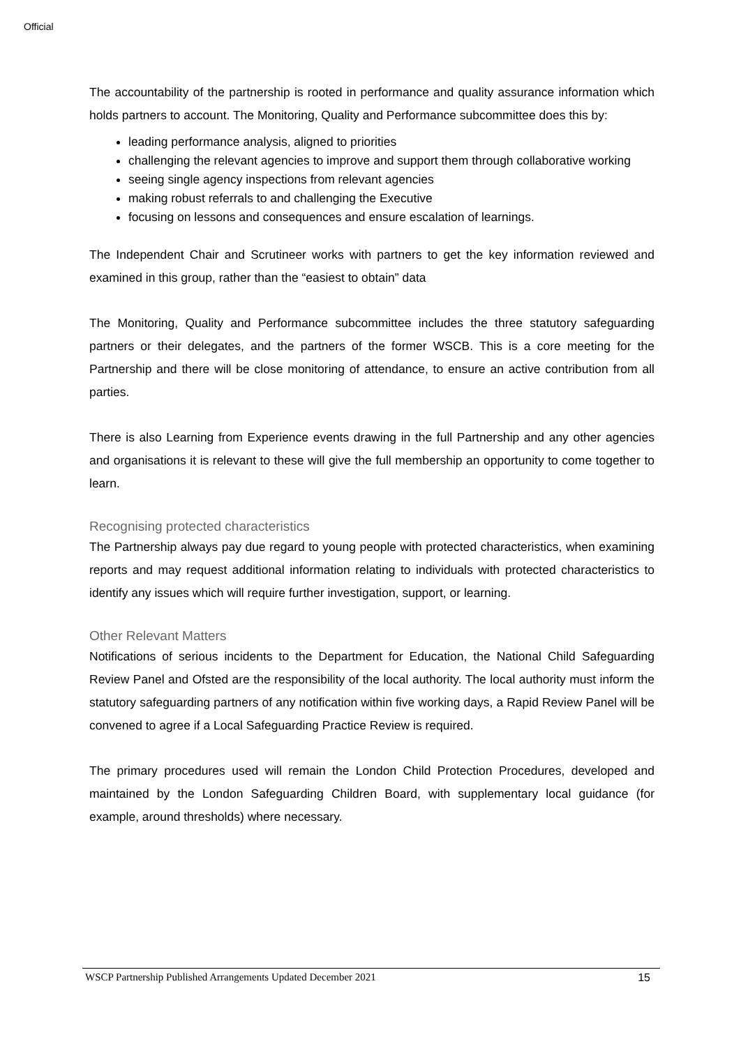Official
The accountability of the partnership is rooted in performance and quality assurance information which holds partners to account. The Monitoring, Quality and Performance subcommittee does this by:
leading performance analysis, aligned to priorities
challenging the relevant agencies to improve and support them through collaborative working
seeing single agency inspections from relevant agencies
making robust referrals to and challenging the Executive
focusing on lessons and consequences and ensure escalation of learnings.
The Independent Chair and Scrutineer works with partners to get the key information reviewed and examined in this group, rather than the “easiest to obtain” data
The Monitoring, Quality and Performance subcommittee includes the three statutory safeguarding partners or their delegates, and the partners of the former WSCB. This is a core meeting for the Partnership and there will be close monitoring of attendance, to ensure an active contribution from all parties.
There is also Learning from Experience events drawing in the full Partnership and any other agencies and organisations it is relevant to these will give the full membership an opportunity to come together to learn.
Recognising protected characteristics
The Partnership always pay due regard to young people with protected characteristics, when examining reports and may request additional information relating to individuals with protected characteristics to identify any issues which will require further investigation, support, or learning.
Other Relevant Matters
Notifications of serious incidents to the Department for Education, the National Child Safeguarding Review Panel and Ofsted are the responsibility of the local authority. The local authority must inform the statutory safeguarding partners of any notification within five working days, a Rapid Review Panel will be convened to agree if a Local Safeguarding Practice Review is required.
The primary procedures used will remain the London Child Protection Procedures, developed and maintained by the London Safeguarding Children Board, with supplementary local guidance (for example, around thresholds) where necessary.
WSCP Partnership Published Arrangements Updated December 2021 15